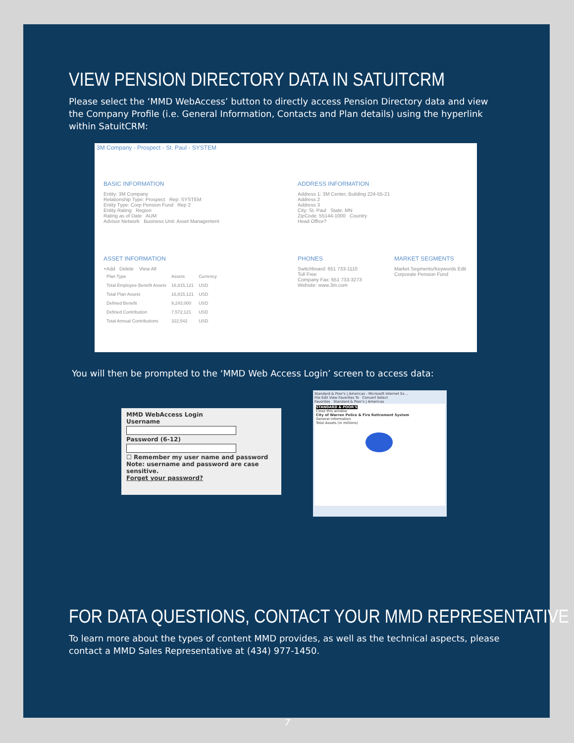VIEW PENSION DIRECTORY DATA IN SATUITCRM
Please select the ‘MMD WebAccess’ button to directly access Pension Directory data and view the Company Profile (i.e. General Information, Contacts and Plan details) using the hyperlink within SatuitCRM:
3M Company - Prospect - St. Paul - SYSTEM
BASIC INFORMATION
Entity: 3M Company
Relationship Type: Prospect Rep: SYSTEM
Entity Type: Corp Pension Fund Rep 2
Entity Rating Region
Rating as of Date AUM
Advisor Network Business Unit: Asset Management
ADDRESS INFORMATION
Address 1: 3M Center, Building 224-55-21
Address 2
Address 3
City: St. Paul State: MN
ZipCode: 55144-1000 Country
Head Office?
ASSET INFORMATION
+Add Delete View All
| Plan Type | Assets | Currency |
| Total Employee Benefit Assets | 16,815,121 | USD |
| Total Plan Assets | 16,815,121 | USD |
| Defined Benefit | 9,243,000 | USD |
| Defined Contribution | 7,572,121 | USD |
| Total Annual Contributions | 322,542 | USD |
PHONES
Switchboard: 651 733-1110
Toll Free
Company Fax: 651 733-3273
Website: www.3m.com
MARKET SEGMENTS
Market Segments/Keywords Edit
Corporate Pension Fund
You will then be prompted to the ‘MMD Web Access Login’ screen to access data:
MMD WebAccess Login
Username
Password (6-12)
☐ Remember my user name and password
Note: username and password are case sensitive.
Forget your password?
Standard & Poor's | Americas - Microsoft Internet Ex...
File Edit View Favorites To Convert Select
Favorites Standard & Poor's | Americas
STANDARD & POOR'S
Close this window
City of Warren Police & Fire Retirement System
General Information
Total Assets (in millions)
FOR DATA QUESTIONS, CONTACT YOUR MMD REPRESENTATIVE
To learn more about the types of content MMD provides, as well as the technical aspects, please contact a MMD Sales Representative at (434) 977-1450.
7